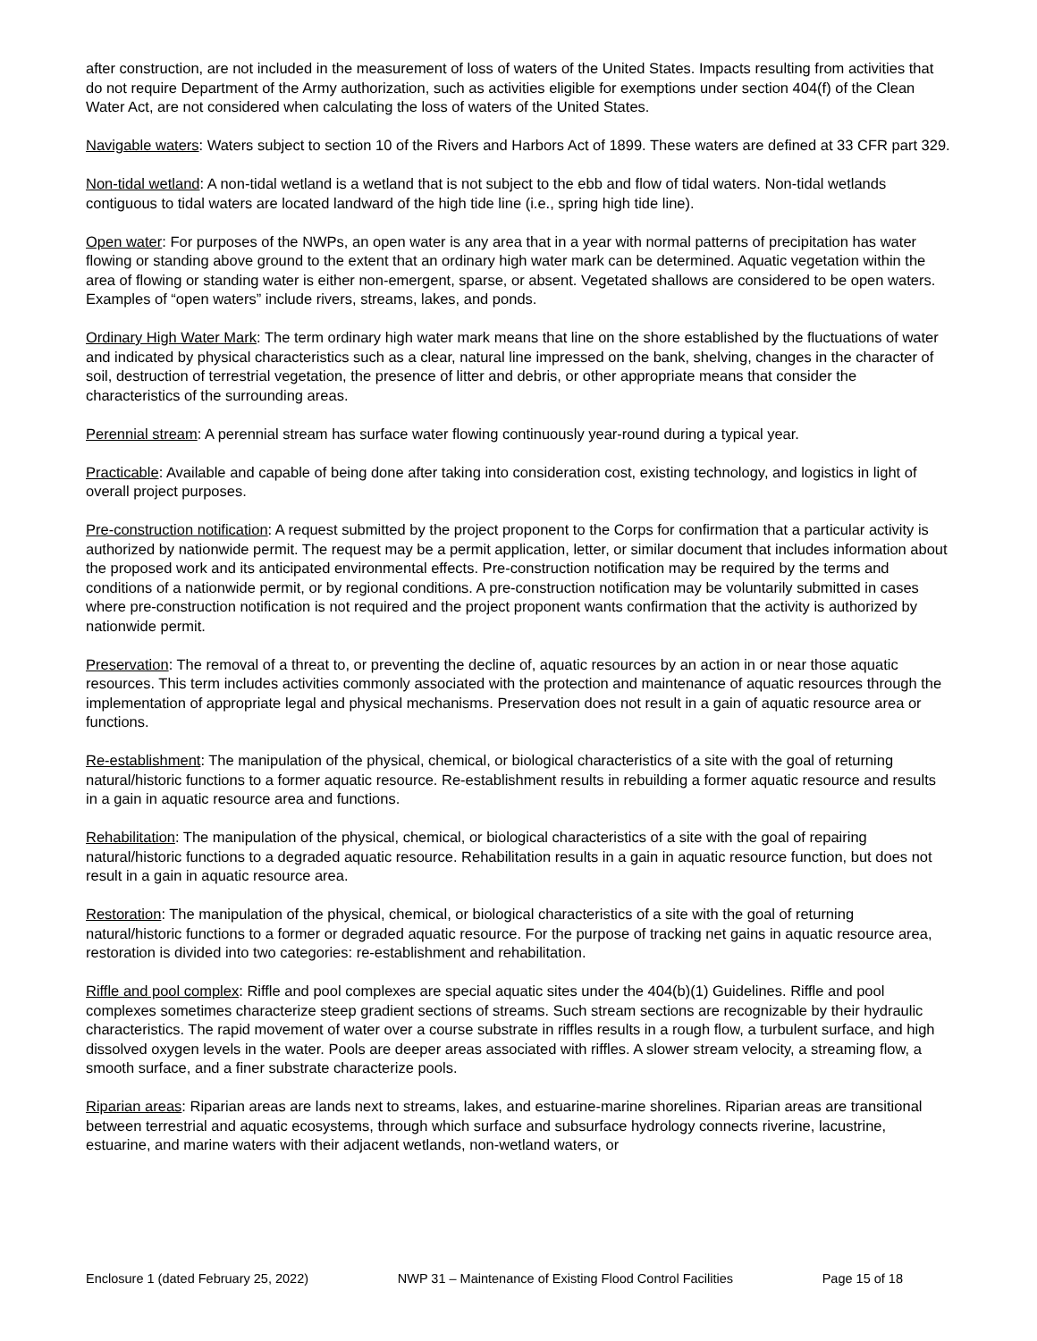after construction, are not included in the measurement of loss of waters of the United States. Impacts resulting from activities that do not require Department of the Army authorization, such as activities eligible for exemptions under section 404(f) of the Clean Water Act, are not considered when calculating the loss of waters of the United States.
Navigable waters: Waters subject to section 10 of the Rivers and Harbors Act of 1899. These waters are defined at 33 CFR part 329.
Non-tidal wetland: A non-tidal wetland is a wetland that is not subject to the ebb and flow of tidal waters. Non-tidal wetlands contiguous to tidal waters are located landward of the high tide line (i.e., spring high tide line).
Open water: For purposes of the NWPs, an open water is any area that in a year with normal patterns of precipitation has water flowing or standing above ground to the extent that an ordinary high water mark can be determined. Aquatic vegetation within the area of flowing or standing water is either non-emergent, sparse, or absent. Vegetated shallows are considered to be open waters. Examples of “open waters” include rivers, streams, lakes, and ponds.
Ordinary High Water Mark: The term ordinary high water mark means that line on the shore established by the fluctuations of water and indicated by physical characteristics such as a clear, natural line impressed on the bank, shelving, changes in the character of soil, destruction of terrestrial vegetation, the presence of litter and debris, or other appropriate means that consider the characteristics of the surrounding areas.
Perennial stream: A perennial stream has surface water flowing continuously year-round during a typical year.
Practicable: Available and capable of being done after taking into consideration cost, existing technology, and logistics in light of overall project purposes.
Pre-construction notification: A request submitted by the project proponent to the Corps for confirmation that a particular activity is authorized by nationwide permit. The request may be a permit application, letter, or similar document that includes information about the proposed work and its anticipated environmental effects. Pre-construction notification may be required by the terms and conditions of a nationwide permit, or by regional conditions. A pre-construction notification may be voluntarily submitted in cases where pre-construction notification is not required and the project proponent wants confirmation that the activity is authorized by nationwide permit.
Preservation: The removal of a threat to, or preventing the decline of, aquatic resources by an action in or near those aquatic resources. This term includes activities commonly associated with the protection and maintenance of aquatic resources through the implementation of appropriate legal and physical mechanisms. Preservation does not result in a gain of aquatic resource area or functions.
Re-establishment: The manipulation of the physical, chemical, or biological characteristics of a site with the goal of returning natural/historic functions to a former aquatic resource. Re-establishment results in rebuilding a former aquatic resource and results in a gain in aquatic resource area and functions.
Rehabilitation: The manipulation of the physical, chemical, or biological characteristics of a site with the goal of repairing natural/historic functions to a degraded aquatic resource. Rehabilitation results in a gain in aquatic resource function, but does not result in a gain in aquatic resource area.
Restoration: The manipulation of the physical, chemical, or biological characteristics of a site with the goal of returning natural/historic functions to a former or degraded aquatic resource. For the purpose of tracking net gains in aquatic resource area, restoration is divided into two categories: re-establishment and rehabilitation.
Riffle and pool complex: Riffle and pool complexes are special aquatic sites under the 404(b)(1) Guidelines. Riffle and pool complexes sometimes characterize steep gradient sections of streams. Such stream sections are recognizable by their hydraulic characteristics. The rapid movement of water over a course substrate in riffles results in a rough flow, a turbulent surface, and high dissolved oxygen levels in the water. Pools are deeper areas associated with riffles. A slower stream velocity, a streaming flow, a smooth surface, and a finer substrate characterize pools.
Riparian areas: Riparian areas are lands next to streams, lakes, and estuarine-marine shorelines. Riparian areas are transitional between terrestrial and aquatic ecosystems, through which surface and subsurface hydrology connects riverine, lacustrine, estuarine, and marine waters with their adjacent wetlands, non-wetland waters, or
Enclosure 1 (dated February 25, 2022) NWP 31 – Maintenance of Existing Flood Control Facilities Page 15 of 18